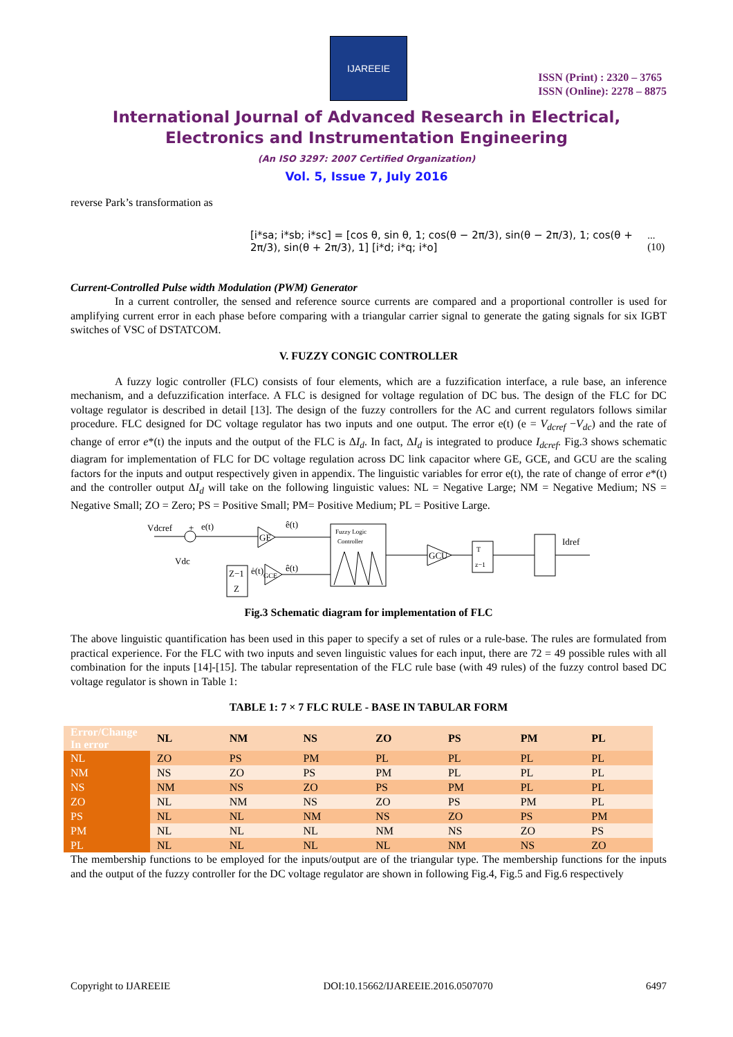IJAREEIE
ISSN (Print) : 2320 – 3765
ISSN (Online): 2278 – 8875
International Journal of Advanced Research in Electrical,
Electronics and Instrumentation Engineering
(An ISO 3297: 2007 Certified Organization)
Vol. 5, Issue 7, July 2016
reverse Park’s transformation as
[i*sa; i*sb; i*sc] = [cos θ, sin θ, 1; cos(θ − 2π/3), sin(θ − 2π/3), 1; cos(θ + 2π/3), sin(θ + 2π/3), 1] [i*d; i*q; i*o] ... (10)
Current-Controlled Pulse width Modulation (PWM) Generator
In a current controller, the sensed and reference source currents are compared and a proportional controller is used for amplifying current error in each phase before comparing with a triangular carrier signal to generate the gating signals for six IGBT switches of VSC of DSTATCOM.
V. FUZZY CONGIC CONTROLLER
A fuzzy logic controller (FLC) consists of four elements, which are a fuzzification interface, a rule base, an inference mechanism, and a defuzzification interface. A FLC is designed for voltage regulation of DC bus. The design of the FLC for DC voltage regulator is described in detail [13]. The design of the fuzzy controllers for the AC and current regulators follows similar procedure. FLC designed for DC voltage regulator has two inputs and one output. The error e(t) (e = V<sub>dcref</sub> −V<sub>dc</sub>) and the rate of change of error e*(t) the inputs and the output of the FLC is ΔI<sub>d</sub>. In fact, ΔI<sub>d</sub> is integrated to produce I<sub>dcref</sub>. Fig.3 shows schematic diagram for implementation of FLC for DC voltage regulation across DC link capacitor where GE, GCE, and GCU are the scaling factors for the inputs and output respectively given in appendix. The linguistic variables for error e(t), the rate of change of error e*(t) and the controller output ΔI<sub>d</sub> will take on the following linguistic values: NL = Negative Large; NM = Negative Medium; NS = Negative Small; ZO = Zero; PS = Positive Small; PM= Positive Medium; PL = Positive Large.
Vdcref
+
e(t)
Vdc
GE
ê(t)
Fuzzy Logic
Controller
GCU
T
z−1
Idref
Z−1
Z
ė(t)
GCE
ê(t)
Fig.3 Schematic diagram for implementation of FLC
The above linguistic quantification has been used in this paper to specify a set of rules or a rule-base. The rules are formulated from practical experience. For the FLC with two inputs and seven linguistic values for each input, there are 72 = 49 possible rules with all combination for the inputs [14]-[15]. The tabular representation of the FLC rule base (with 49 rules) of the fuzzy control based DC voltage regulator is shown in Table 1:
TABLE 1: 7 × 7 FLC RULE - BASE IN TABULAR FORM
| Error/Change In error | NL | NM | NS | ZO | PS | PM | PL |
| --- | --- | --- | --- | --- | --- | --- | --- |
| NL | ZO | PS | PM | PL | PL | PL | PL |
| NM | NS | ZO | PS | PM | PL | PL | PL |
| NS | NM | NS | ZO | PS | PM | PL | PL |
| ZO | NL | NM | NS | ZO | PS | PM | PL |
| PS | NL | NL | NM | NS | ZO | PS | PM |
| PM | NL | NL | NL | NM | NS | ZO | PS |
| PL | NL | NL | NL | NL | NM | NS | ZO |
The membership functions to be employed for the inputs/output are of the triangular type. The membership functions for the inputs and the output of the fuzzy controller for the DC voltage regulator are shown in following Fig.4, Fig.5 and Fig.6 respectively
Copyright to IJAREEIE DOI:10.15662/IJAREEIE.2016.0507070 6497